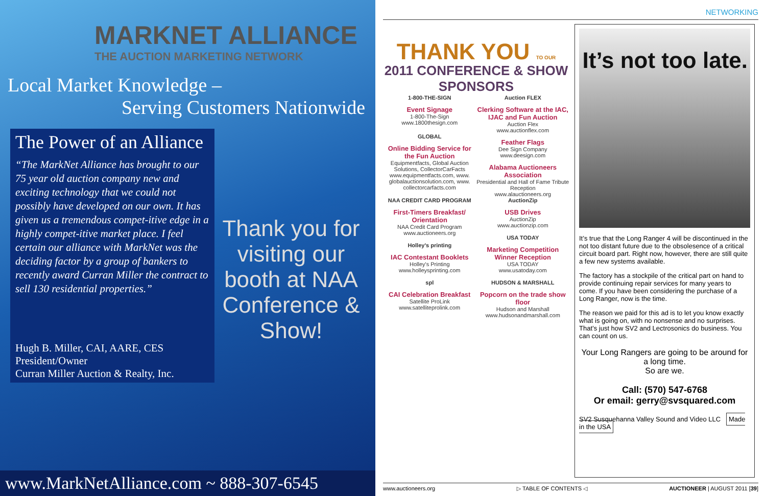MARKNET ALLIANCE
THE AUCTION MARKETING NETWORK
Local Market Knowledge –
Serving Customers Nationwide
The Power of an Alliance
“The MarkNet Alliance has brought to our 75 year old auction company new and exciting technology that we could not possibly have developed on our own. It has given us a tremendous compet-itive edge in a highly compet-itive market place. I feel certain our alliance with MarkNet was the deciding factor by a group of bankers to recently award Curran Miller the contract to sell 130 residential properties.”
Hugh B. Miller, CAI, AARE, CES
President/Owner
Curran Miller Auction & Realty, Inc.
Thank you for visiting our booth at NAA Conference & Show!
www.MarkNetAlliance.com ~ 888-307-6545
NETWORKING
THANK YOU TO OUR
2011 CONFERENCE & SHOW
SPONSORS
1-800-THE-SIGN
Event Signage
1-800-The-Sign
www.1800thesign.com
Auction FLEX
Clerking Software at the IAC, IJAC and Fun Auction
Auction Flex
www.auctionflex.com
GLOBAL
Online Bidding Service for the Fun Auction
Equipmentfacts, Global Auction Solutions, CollectorCarFacts www.equipmentfacts.com, www. globalauctionsolution.com, www. collectorcarfacts.com
Feather Flags
Dee Sign Company
www.deesign.com
Alabama Auctioneers Association
Presidential and Hall of Fame Tribute Reception
www.alauctioneers.org
NAA CREDIT CARD PROGRAM
First-Timers Breakfast/ Orientation
NAA Credit Card Program
www.auctioneers.org
Holley's printing
IAC Contestant Booklets
Holley's Printing
www.holleysprinting.com
spl
CAI Celebration Breakfast
Satellite ProLink
www.satelliteprolink.com
AuctionZip
USB Drives
AuctionZip
www.auctionzip.com
USA TODAY
Marketing Competition Winner Reception
USA TODAY
www.usatoday.com
HUDSON & MARSHALL
Popcorn on the trade show floor
Hudson and Marshall
www.hudsonandmarshall.com
It’s not too late.
It’s true that the Long Ranger 4 will be discontinued in the not too distant future due to the obsolesence of a critical circuit board part. Right now, however, there are still quite a few new systems available.
The factory has a stockpile of the critical part on hand to provide continuing repair services for many years to come. If you have been considering the purchase of a Long Ranger, now is the time.
The reason we paid for this ad is to let you know exactly what is going on, with no nonsense and no surprises. That’s just how SV2 and Lectrosonics do business. You can count on us.
Your Long Rangers are going to be around for a long time.
So are we.
Call: (570) 547-6768
Or email: gerry@svsquared.com
SV2 Susquehanna Valley Sound and Video LLC Made in the USA
www.auctioneers.org ▷ TABLE OF CONTENTS ◁ AUCTIONEER | AUGUST 2011 [39]